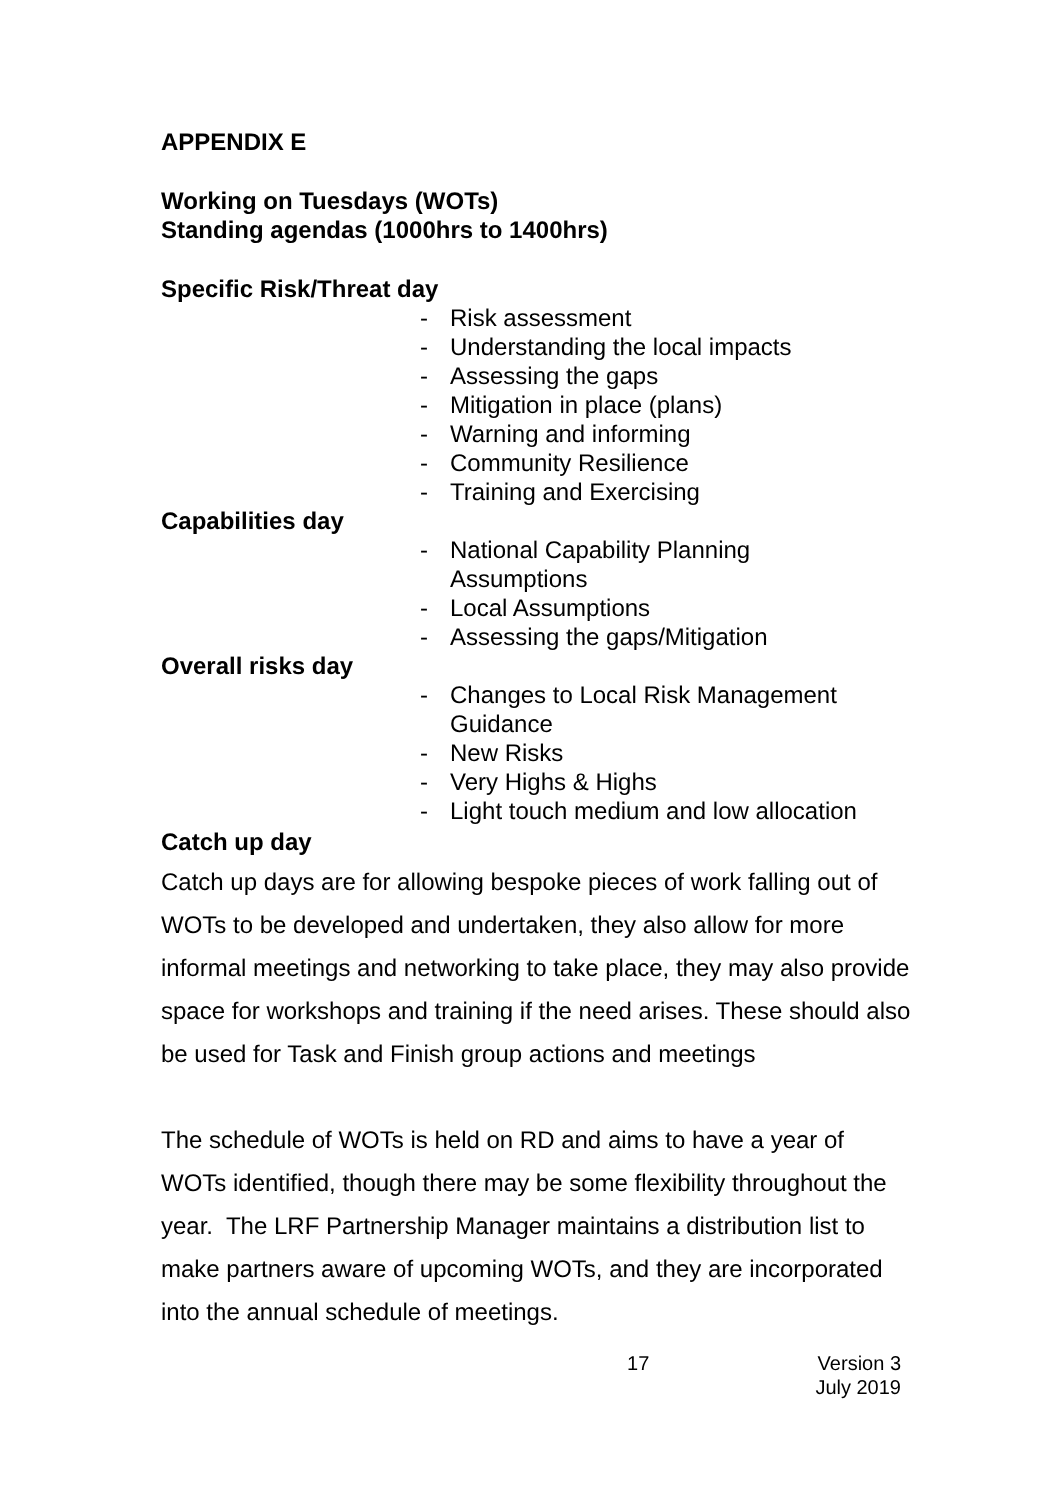APPENDIX E
Working on Tuesdays (WOTs)
Standing agendas (1000hrs to 1400hrs)
Specific Risk/Threat day
- Risk assessment
- Understanding the local impacts
- Assessing the gaps
- Mitigation in place (plans)
- Warning and informing
- Community Resilience
- Training and Exercising
Capabilities day
- National Capability Planning
Assumptions
- Local Assumptions
- Assessing the gaps/Mitigation
Overall risks day
- Changes to Local Risk Management
Guidance
- New Risks
- Very Highs & Highs
- Light touch medium and low allocation
Catch up day
Catch up days are for allowing bespoke pieces of work falling out of WOTs to be developed and undertaken, they also allow for more informal meetings and networking to take place, they may also provide space for workshops and training if the need arises. These should also be used for Task and Finish group actions and meetings
The schedule of WOTs is held on RD and aims to have a year of WOTs identified, though there may be some flexibility throughout the year. The LRF Partnership Manager maintains a distribution list to make partners aware of upcoming WOTs, and they are incorporated into the annual schedule of meetings.
17 Version 3
July 2019